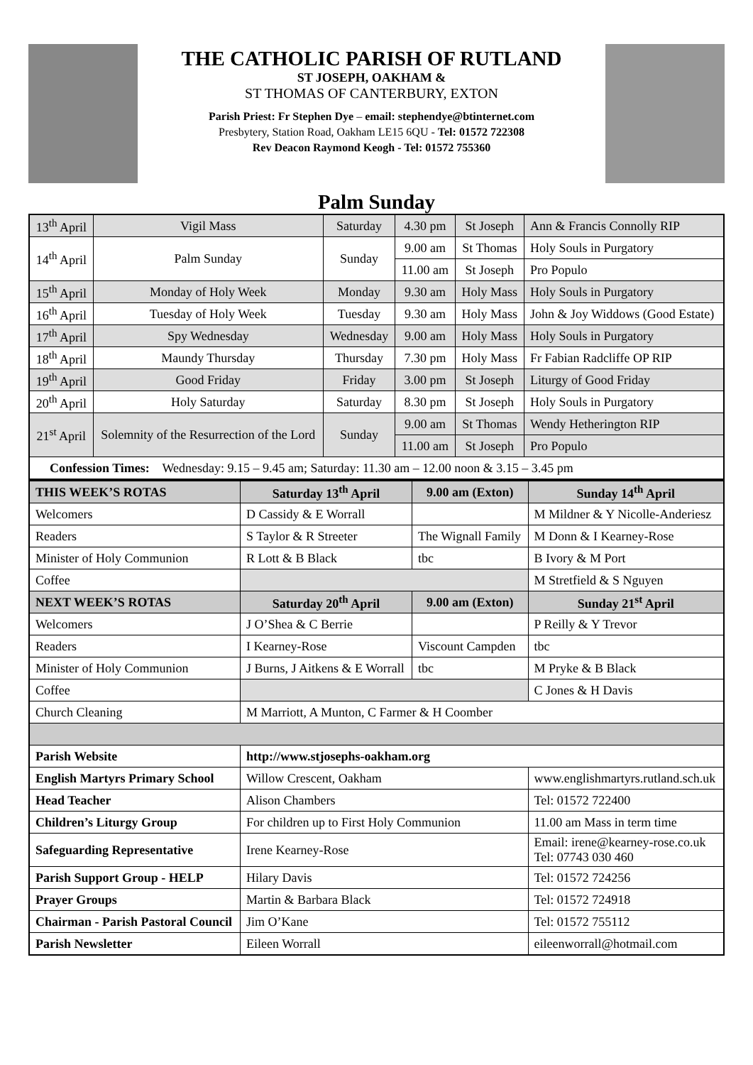THE CATHOLIC PARISH OF RUTLAND
ST JOSEPH, OAKHAM &
ST THOMAS OF CANTERBURY, EXTON
Parish Priest: Fr Stephen Dye – email: stephendye@btinternet.com
Presbytery, Station Road, Oakham LE15 6QU - Tel: 01572 722308
Rev Deacon Raymond Keogh - Tel: 01572 755360
Palm Sunday
| 13<sup>th</sup> April | Vigil Mass | Saturday | 4.30 pm | St Joseph | Ann & Francis Connolly RIP |
| 14<sup>th</sup> April | Palm Sunday | Sunday | 9.00 am | St Thomas | Holy Souls in Purgatory |
| | | | 11.00 am | St Joseph | Pro Populo |
| 15<sup>th</sup> April | Monday of Holy Week | Monday | 9.30 am | Holy Mass | Holy Souls in Purgatory |
| 16<sup>th</sup> April | Tuesday of Holy Week | Tuesday | 9.30 am | Holy Mass | John & Joy Widdows (Good Estate) |
| 17<sup>th</sup> April | Spy Wednesday | Wednesday | 9.00 am | Holy Mass | Holy Souls in Purgatory |
| 18<sup>th</sup> April | Maundy Thursday | Thursday | 7.30 pm | Holy Mass | Fr Fabian Radcliffe OP RIP |
| 19<sup>th</sup> April | Good Friday | Friday | 3.00 pm | St Joseph | Liturgy of Good Friday |
| 20<sup>th</sup> April | Holy Saturday | Saturday | 8.30 pm | St Joseph | Holy Souls in Purgatory |
| 21<sup>st</sup> April | Solemnity of the Resurrection of the Lord | Sunday | 9.00 am | St Thomas | Wendy Hetherington RIP |
| | | | 11.00 am | St Joseph | Pro Populo |
| Confession Times: Wednesday: 9.15 – 9.45 am; Saturday: 11.30 am – 12.00 noon & 3.15 – 3.45 pm | | | | | |
| THIS WEEK’S ROTAS | Saturday 13<sup>th</sup> April | 9.00 am (Exton) | Sunday 14<sup>th</sup> April |
| --- | --- | --- | --- |
| Welcomers | D Cassidy & E Worrall | | M Mildner & Y Nicolle-Anderiesz |
| Readers | S Taylor & R Streeter | The Wignall Family | M Donn & I Kearney-Rose |
| Minister of Holy Communion | R Lott & B Black | tbc | B Ivory & M Port |
| Coffee | | | M Stretfield & S Nguyen |
| NEXT WEEK’S ROTAS | Saturday 20<sup>th</sup> April | 9.00 am (Exton) | Sunday 21<sup>st</sup> April |
| Welcomers | J O’Shea & C Berrie | | P Reilly & Y Trevor |
| Readers | I Kearney-Rose | Viscount Campden | tbc |
| Minister of Holy Communion | J Burns, J Aitkens & E Worrall | tbc | M Pryke & B Black |
| Coffee | | | C Jones & H Davis |
| Church Cleaning | M Marriott, A Munton, C Farmer & H Coomber | | |
| Parish Website | http://www.stjosephs-oakham.org | | |
| English Martyrs Primary School | Willow Crescent, Oakham | | www.englishmartyrs.rutland.sch.uk |
| Head Teacher | Alison Chambers | | Tel: 01572 722400 |
| Children’s Liturgy Group | For children up to First Holy Communion | | 11.00 am Mass in term time |
| Safeguarding Representative | Irene Kearney-Rose | | Email: irene@kearney-rose.co.uk Tel: 07743 030 460 |
| Parish Support Group - HELP | Hilary Davis | | Tel: 01572 724256 |
| Prayer Groups | Martin & Barbara Black | | Tel: 01572 724918 |
| Chairman - Parish Pastoral Council | Jim O’Kane | | Tel: 01572 755112 |
| Parish Newsletter | Eileen Worrall | | eileenworrall@hotmail.com |